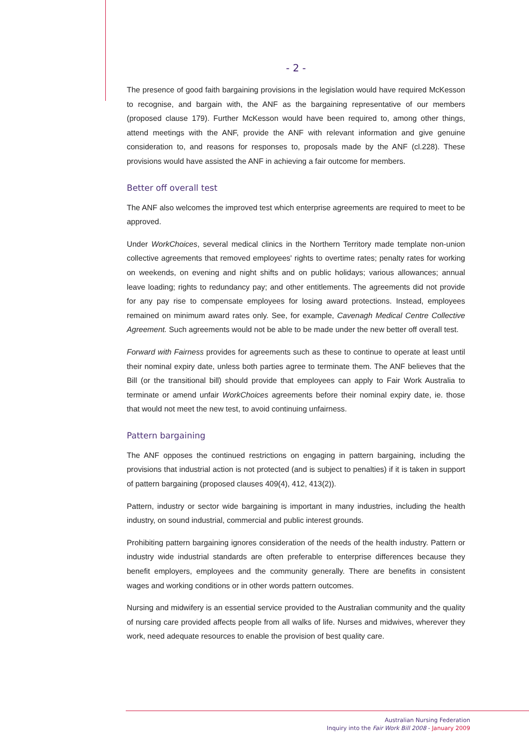- 2 -
The presence of good faith bargaining provisions in the legislation would have required McKesson to recognise, and bargain with, the ANF as the bargaining representative of our members (proposed clause 179). Further McKesson would have been required to, among other things, attend meetings with the ANF, provide the ANF with relevant information and give genuine consideration to, and reasons for responses to, proposals made by the ANF (cl.228). These provisions would have assisted the ANF in achieving a fair outcome for members.
Better off overall test
The ANF also welcomes the improved test which enterprise agreements are required to meet to be approved.
Under WorkChoices, several medical clinics in the Northern Territory made template non-union collective agreements that removed employees' rights to overtime rates; penalty rates for working on weekends, on evening and night shifts and on public holidays; various allowances; annual leave loading; rights to redundancy pay; and other entitlements. The agreements did not provide for any pay rise to compensate employees for losing award protections. Instead, employees remained on minimum award rates only. See, for example, Cavenagh Medical Centre Collective Agreement. Such agreements would not be able to be made under the new better off overall test.
Forward with Fairness provides for agreements such as these to continue to operate at least until their nominal expiry date, unless both parties agree to terminate them. The ANF believes that the Bill (or the transitional bill) should provide that employees can apply to Fair Work Australia to terminate or amend unfair WorkChoices agreements before their nominal expiry date, ie. those that would not meet the new test, to avoid continuing unfairness.
Pattern bargaining
The ANF opposes the continued restrictions on engaging in pattern bargaining, including the provisions that industrial action is not protected (and is subject to penalties) if it is taken in support of pattern bargaining (proposed clauses 409(4), 412, 413(2)).
Pattern, industry or sector wide bargaining is important in many industries, including the health industry, on sound industrial, commercial and public interest grounds.
Prohibiting pattern bargaining ignores consideration of the needs of the health industry. Pattern or industry wide industrial standards are often preferable to enterprise differences because they benefit employers, employees and the community generally. There are benefits in consistent wages and working conditions or in other words pattern outcomes.
Nursing and midwifery is an essential service provided to the Australian community and the quality of nursing care provided affects people from all walks of life. Nurses and midwives, wherever they work, need adequate resources to enable the provision of best quality care.
Australian Nursing Federation
Inquiry into the Fair Work Bill 2008 - January 2009